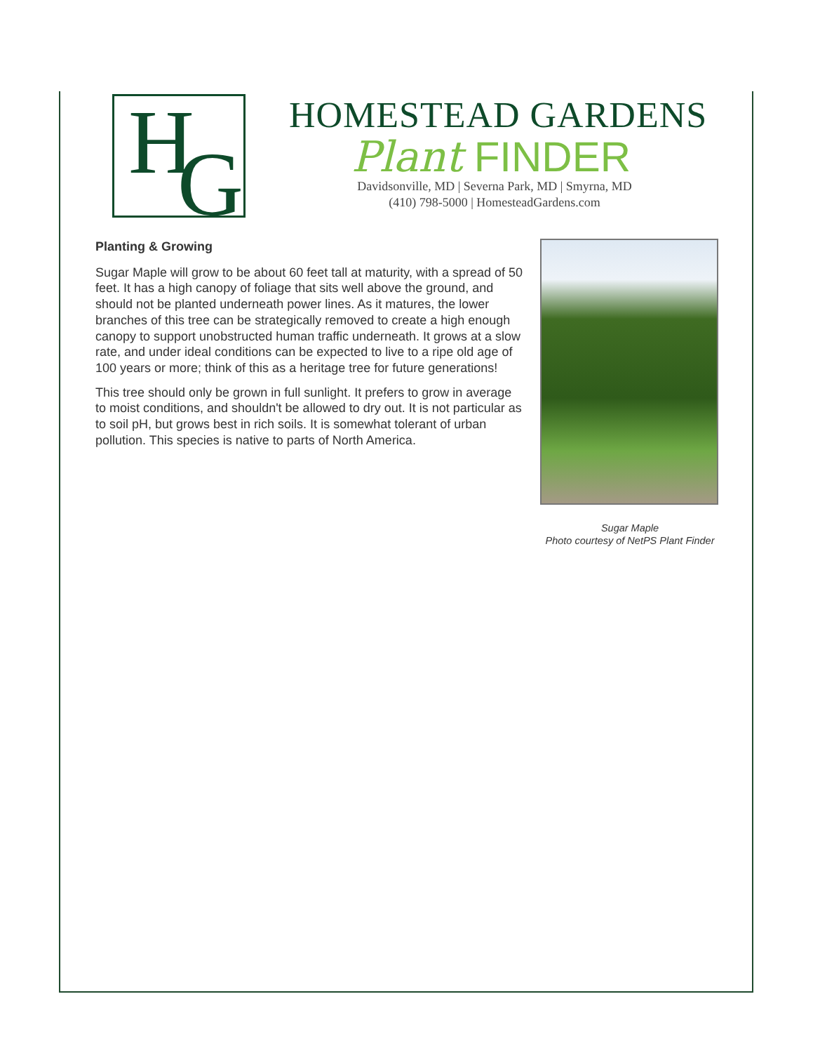H G
HOMESTEAD GARDENS
Plant FINDER
Davidsonville, MD | Severna Park, MD | Smyrna, MD
(410) 798-5000 | HomesteadGardens.com
Planting & Growing
Sugar Maple will grow to be about 60 feet tall at maturity, with a spread of 50 feet. It has a high canopy of foliage that sits well above the ground, and should not be planted underneath power lines. As it matures, the lower branches of this tree can be strategically removed to create a high enough canopy to support unobstructed human traffic underneath. It grows at a slow rate, and under ideal conditions can be expected to live to a ripe old age of 100 years or more; think of this as a heritage tree for future generations!
This tree should only be grown in full sunlight. It prefers to grow in average to moist conditions, and shouldn't be allowed to dry out. It is not particular as to soil pH, but grows best in rich soils. It is somewhat tolerant of urban pollution. This species is native to parts of North America.
Sugar Maple
Photo courtesy of NetPS Plant Finder